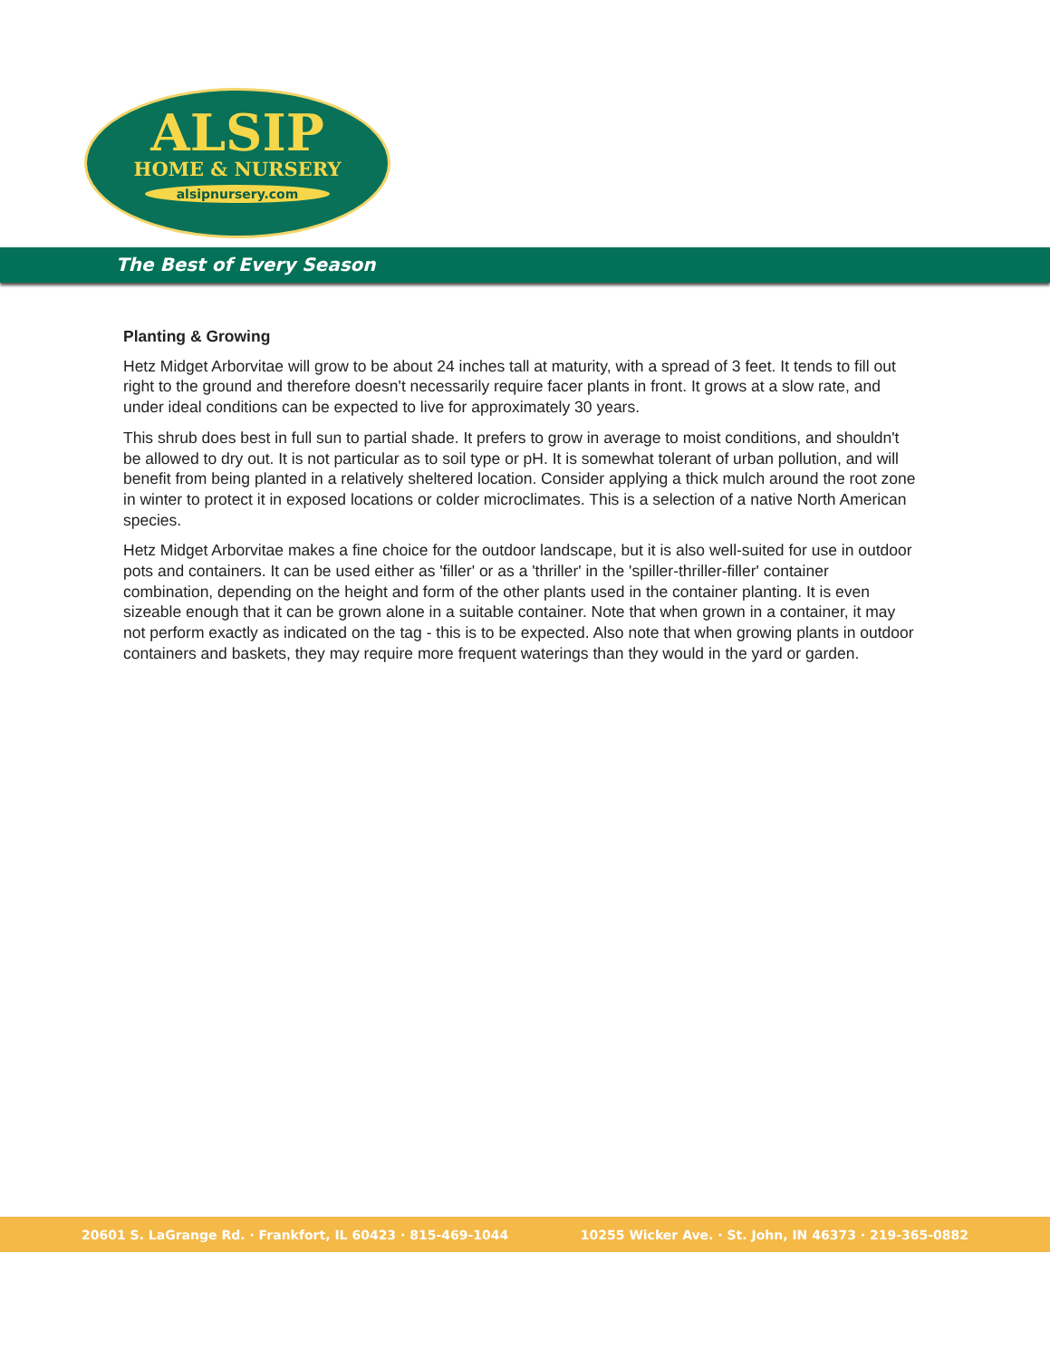ALSIP
HOME & NURSERY
alsipnursery.com
The Best of Every Season
Planting & Growing
Hetz Midget Arborvitae will grow to be about 24 inches tall at maturity, with a spread of 3 feet. It tends to fill out right to the ground and therefore doesn't necessarily require facer plants in front. It grows at a slow rate, and under ideal conditions can be expected to live for approximately 30 years.
This shrub does best in full sun to partial shade. It prefers to grow in average to moist conditions, and shouldn't be allowed to dry out. It is not particular as to soil type or pH. It is somewhat tolerant of urban pollution, and will benefit from being planted in a relatively sheltered location. Consider applying a thick mulch around the root zone in winter to protect it in exposed locations or colder microclimates. This is a selection of a native North American species.
Hetz Midget Arborvitae makes a fine choice for the outdoor landscape, but it is also well-suited for use in outdoor pots and containers. It can be used either as 'filler' or as a 'thriller' in the 'spiller-thriller-filler' container combination, depending on the height and form of the other plants used in the container planting. It is even sizeable enough that it can be grown alone in a suitable container. Note that when grown in a container, it may not perform exactly as indicated on the tag - this is to be expected. Also note that when growing plants in outdoor containers and baskets, they may require more frequent waterings than they would in the yard or garden.
20601 S. LaGrange Rd. · Frankfort, IL 60423 · 815-469-1044 10255 Wicker Ave. · St. John, IN 46373 · 219-365-0882